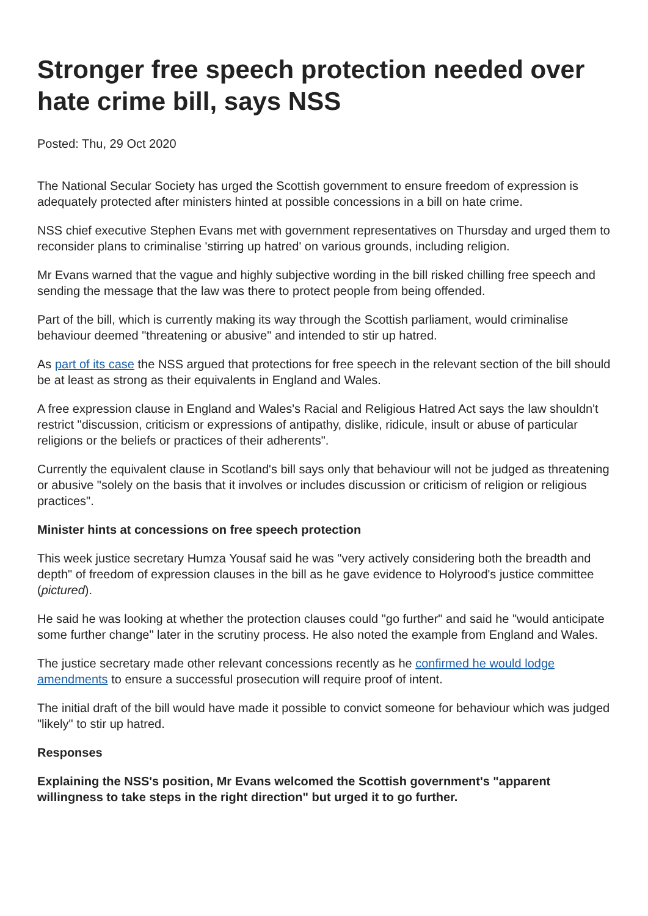Stronger free speech protection needed over hate crime bill, says NSS
Posted: Thu, 29 Oct 2020
The National Secular Society has urged the Scottish government to ensure freedom of expression is adequately protected after ministers hinted at possible concessions in a bill on hate crime.
NSS chief executive Stephen Evans met with government representatives on Thursday and urged them to reconsider plans to criminalise 'stirring up hatred' on various grounds, including religion.
Mr Evans warned that the vague and highly subjective wording in the bill risked chilling free speech and sending the message that the law was there to protect people from being offended.
Part of the bill, which is currently making its way through the Scottish parliament, would criminalise behaviour deemed "threatening or abusive" and intended to stir up hatred.
As part of its case the NSS argued that protections for free speech in the relevant section of the bill should be at least as strong as their equivalents in England and Wales.
A free expression clause in England and Wales's Racial and Religious Hatred Act says the law shouldn't restrict "discussion, criticism or expressions of antipathy, dislike, ridicule, insult or abuse of particular religions or the beliefs or practices of their adherents".
Currently the equivalent clause in Scotland's bill says only that behaviour will not be judged as threatening or abusive "solely on the basis that it involves or includes discussion or criticism of religion or religious practices".
Minister hints at concessions on free speech protection
This week justice secretary Humza Yousaf said he was "very actively considering both the breadth and depth" of freedom of expression clauses in the bill as he gave evidence to Holyrood's justice committee (pictured).
He said he was looking at whether the protection clauses could "go further" and said he "would anticipate some further change" later in the scrutiny process. He also noted the example from England and Wales.
The justice secretary made other relevant concessions recently as he confirmed he would lodge amendments to ensure a successful prosecution will require proof of intent.
The initial draft of the bill would have made it possible to convict someone for behaviour which was judged "likely" to stir up hatred.
Responses
Explaining the NSS's position, Mr Evans welcomed the Scottish government's "apparent willingness to take steps in the right direction" but urged it to go further.